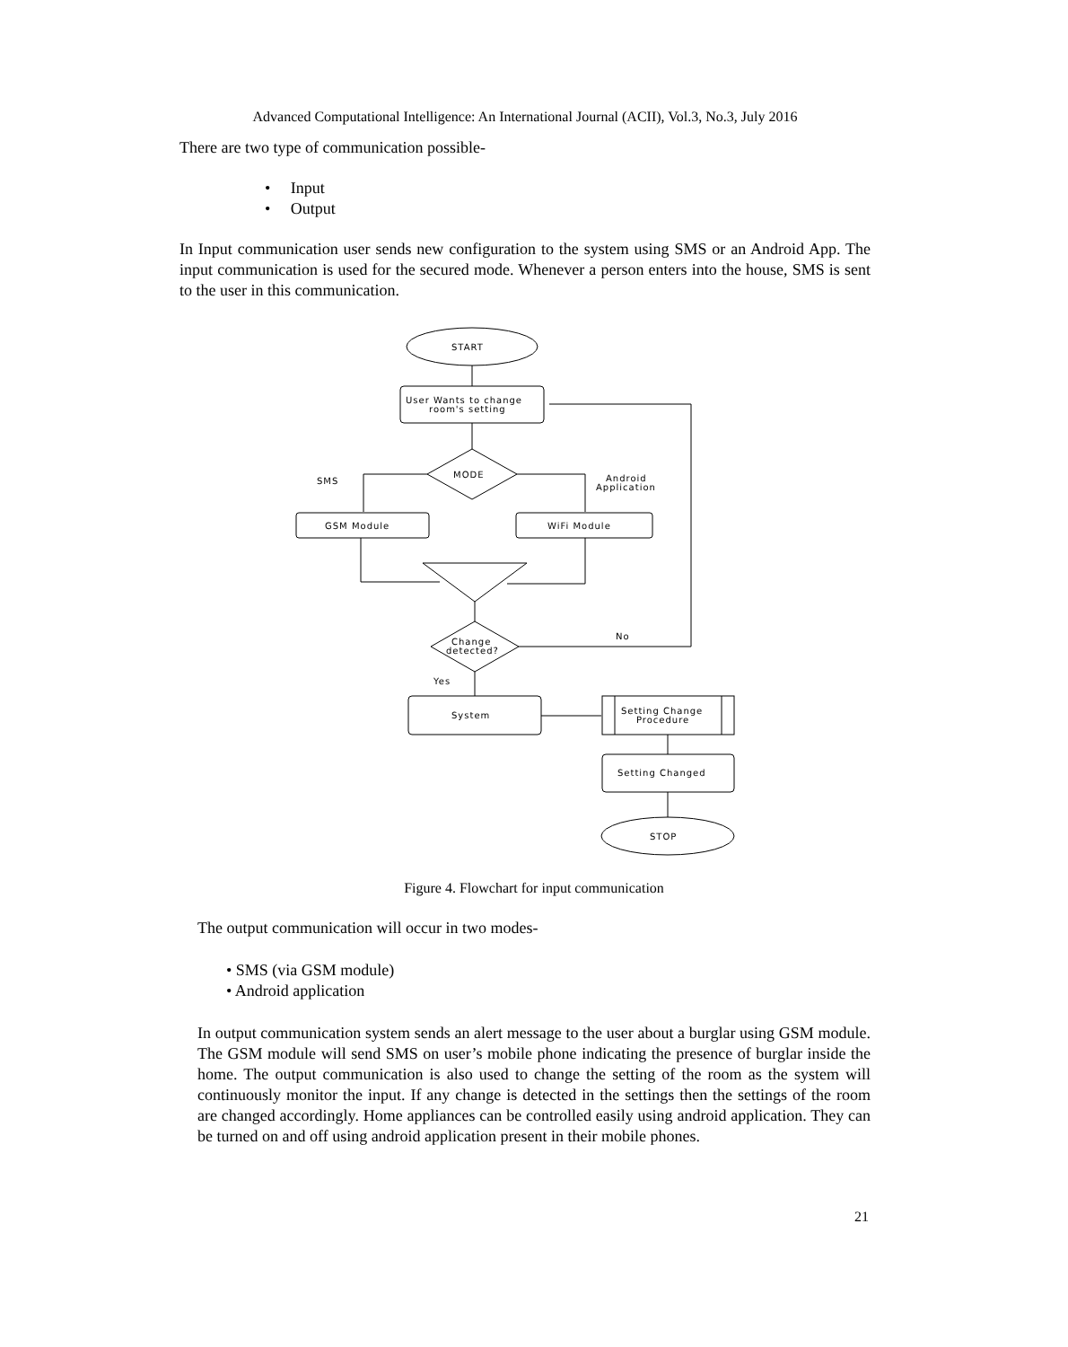Advanced Computational Intelligence: An International Journal (ACII), Vol.3, No.3, July 2016
There are two type of communication possible-
• Input
• Output
In Input communication user sends new configuration to the system using SMS or an Android App. The input communication is used for the secured mode. Whenever a person enters into the house, SMS is sent to the user in this communication.
START
User Wants to change
room's setting
MODE
SMS
Android
Application
GSM Module
WiFi Module
Change
detected?
No
Yes
System
Setting Change
Procedure
Setting Changed
STOP
Figure 4. Flowchart for input communication
The output communication will occur in two modes-
• SMS (via GSM module)
• Android application
In output communication system sends an alert message to the user about a burglar using GSM module. The GSM module will send SMS on user’s mobile phone indicating the presence of burglar inside the home. The output communication is also used to change the setting of the room as the system will continuously monitor the input. If any change is detected in the settings then the settings of the room are changed accordingly. Home appliances can be controlled easily using android application. They can be turned on and off using android application present in their mobile phones.
21